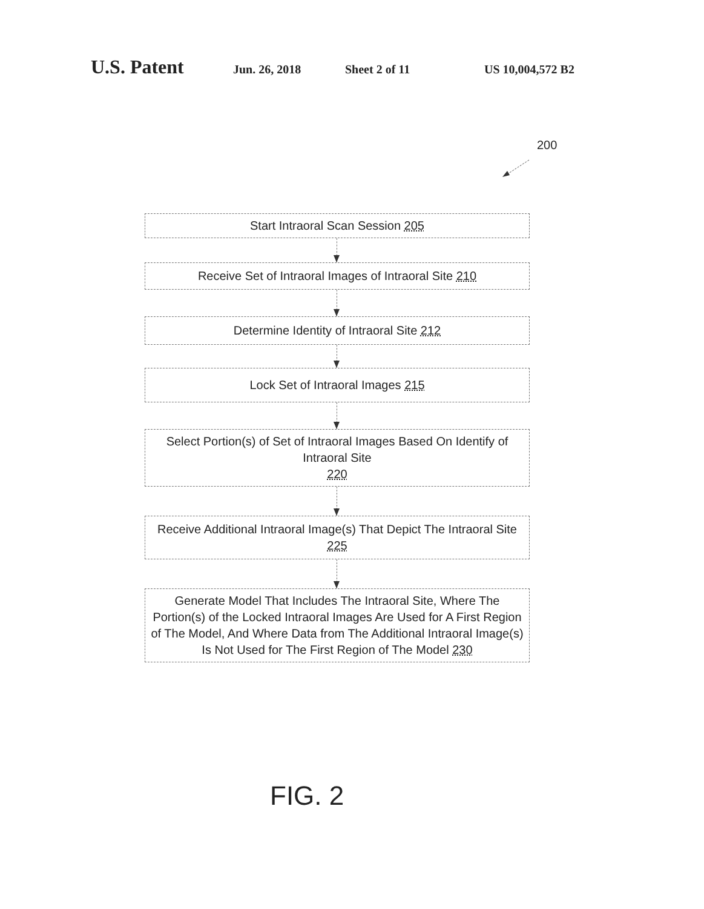U.S. Patent Jun. 26, 2018 Sheet 2 of 11 US 10,004,572 B2
200
Start Intraoral Scan Session 205
Receive Set of Intraoral Images of Intraoral Site 210
Determine Identity of Intraoral Site 212
Lock Set of Intraoral Images 215
Select Portion(s) of Set of Intraoral Images Based On Identify of Intraoral Site
220
Receive Additional Intraoral Image(s) That Depict The Intraoral Site 225
Generate Model That Includes The Intraoral Site, Where The Portion(s) of the Locked Intraoral Images Are Used for A First Region of The Model, And Where Data from The Additional Intraoral Image(s) Is Not Used for The First Region of The Model 230
FIG. 2